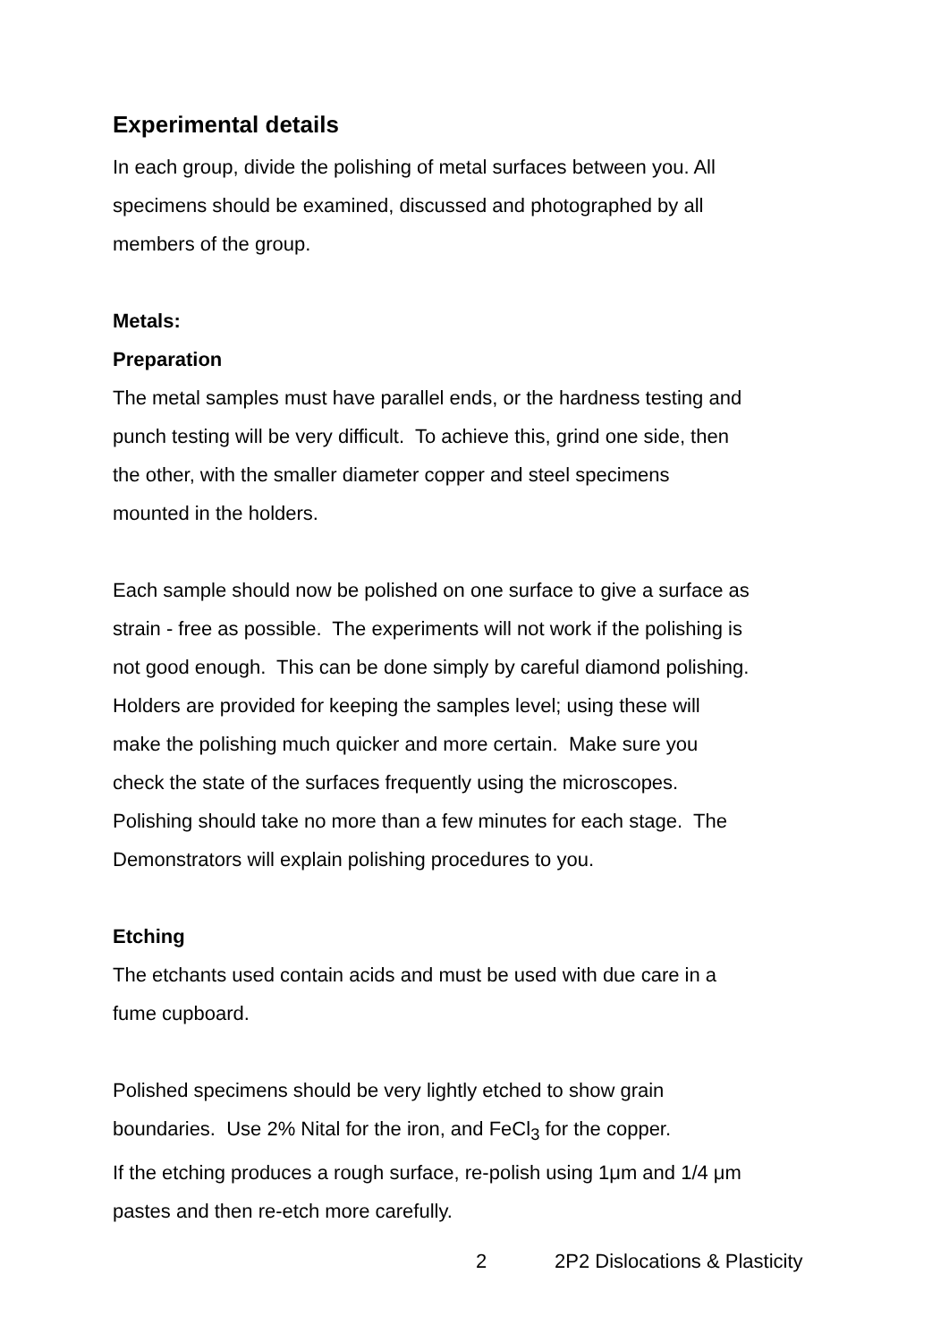Experimental details
In each group, divide the polishing of metal surfaces between you. All
specimens should be examined, discussed and photographed by all
members of the group.
Metals:
Preparation
The metal samples must have parallel ends, or the hardness testing and
punch testing will be very difficult. To achieve this, grind one side, then
the other, with the smaller diameter copper and steel specimens
mounted in the holders.
Each sample should now be polished on one surface to give a surface as
strain - free as possible. The experiments will not work if the polishing is
not good enough. This can be done simply by careful diamond polishing.
Holders are provided for keeping the samples level; using these will
make the polishing much quicker and more certain. Make sure you
check the state of the surfaces frequently using the microscopes.
Polishing should take no more than a few minutes for each stage. The
Demonstrators will explain polishing procedures to you.
Etching
The etchants used contain acids and must be used with due care in a
fume cupboard.
Polished specimens should be very lightly etched to show grain
boundaries. Use 2% Nital for the iron, and FeCl<sub>3</sub> for the copper.
If the etching produces a rough surface, re-polish using 1μm and 1/4 μm
pastes and then re-etch more carefully.
2 2P2 Dislocations & Plasticity